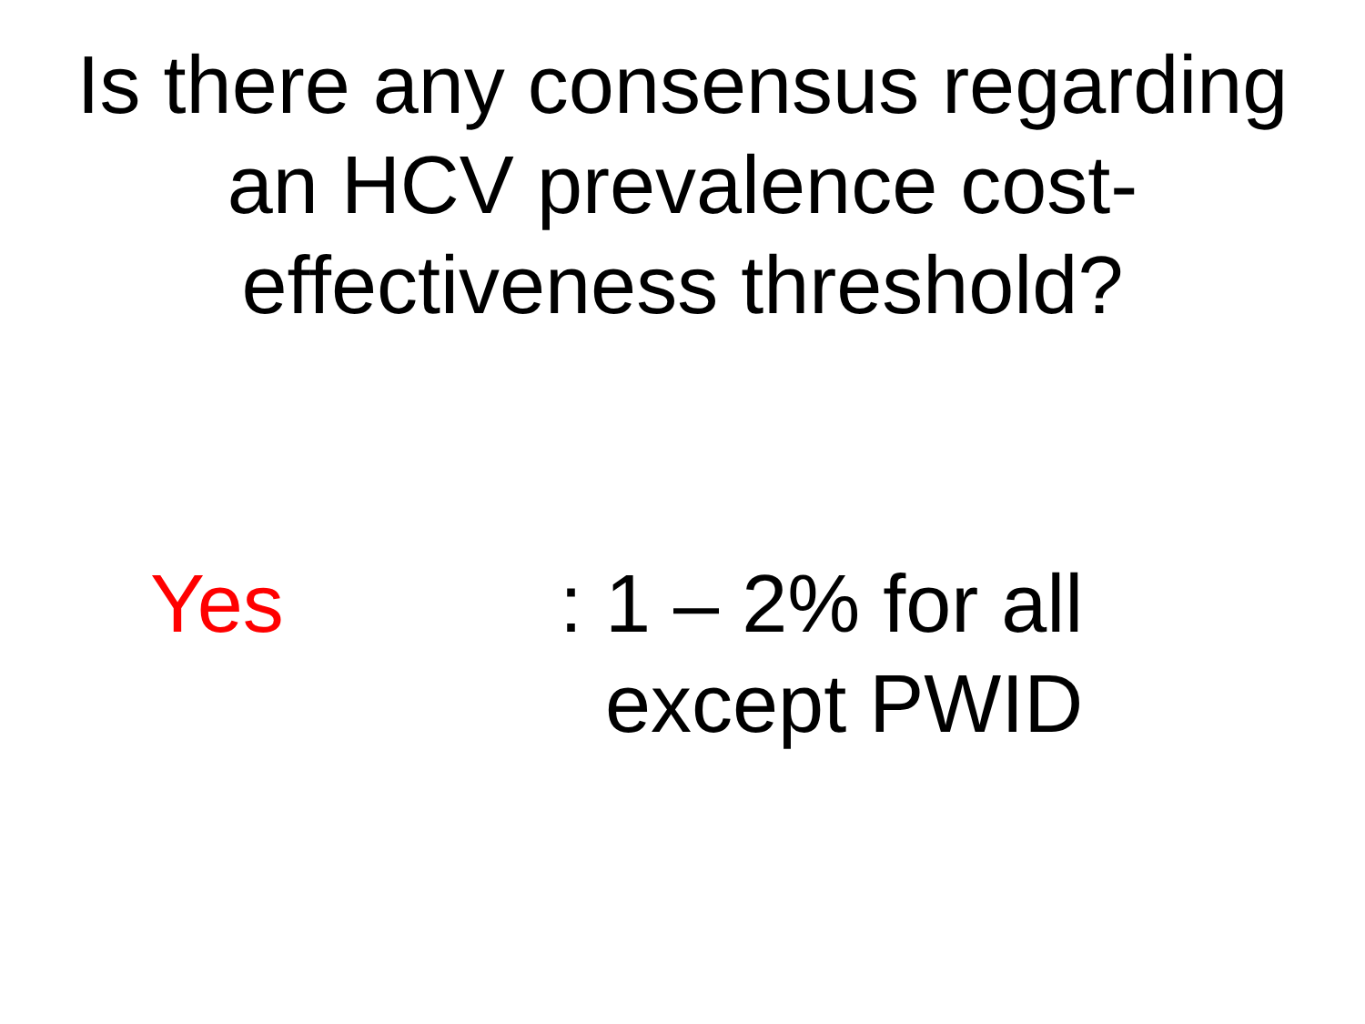Is there any consensus regarding
an HCV prevalence cost-
effectiveness threshold?
Yes : 1 – 2% for all
except PWID